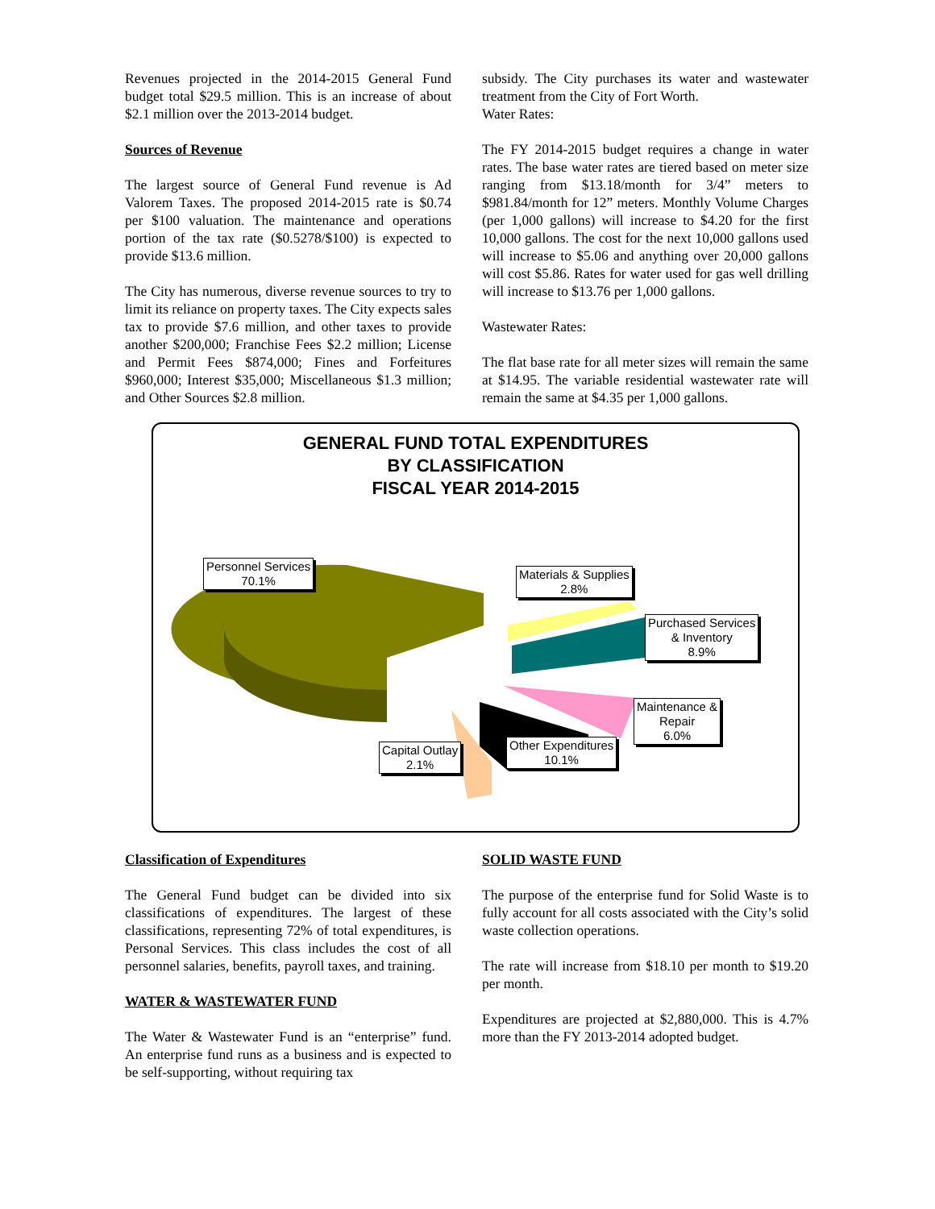Revenues projected in the 2014-2015 General Fund budget total $29.5 million. This is an increase of about $2.1 million over the 2013-2014 budget.
Sources of Revenue
The largest source of General Fund revenue is Ad Valorem Taxes. The proposed 2014-2015 rate is $0.74 per $100 valuation. The maintenance and operations portion of the tax rate ($0.5278/$100) is expected to provide $13.6 million.
The City has numerous, diverse revenue sources to try to limit its reliance on property taxes. The City expects sales tax to provide $7.6 million, and other taxes to provide another $200,000; Franchise Fees $2.2 million; License and Permit Fees $874,000; Fines and Forfeitures $960,000; Interest $35,000; Miscellaneous $1.3 million; and Other Sources $2.8 million.
subsidy. The City purchases its water and wastewater treatment from the City of Fort Worth.
Water Rates:
The FY 2014-2015 budget requires a change in water rates. The base water rates are tiered based on meter size ranging from $13.18/month for 3/4” meters to $981.84/month for 12” meters. Monthly Volume Charges (per 1,000 gallons) will increase to $4.20 for the first 10,000 gallons. The cost for the next 10,000 gallons used will increase to $5.06 and anything over 20,000 gallons will cost $5.86. Rates for water used for gas well drilling will increase to $13.76 per 1,000 gallons.
Wastewater Rates:
The flat base rate for all meter sizes will remain the same at $14.95. The variable residential wastewater rate will remain the same at $4.35 per 1,000 gallons.
GENERAL FUND TOTAL EXPENDITURES
BY CLASSIFICATION
FISCAL YEAR 2014-2015
Personnel Services
70.1%
Materials & Supplies
2.8%
Purchased Services
& Inventory
8.9%
Maintenance &
Repair
6.0%
Other Expenditures
10.1%
Capital Outlay
2.1%
Classification of Expenditures
The General Fund budget can be divided into six classifications of expenditures. The largest of these classifications, representing 72% of total expenditures, is Personal Services. This class includes the cost of all personnel salaries, benefits, payroll taxes, and training.
WATER & WASTEWATER FUND
The Water & Wastewater Fund is an “enterprise” fund. An enterprise fund runs as a business and is expected to be self-supporting, without requiring tax
SOLID WASTE FUND
The purpose of the enterprise fund for Solid Waste is to fully account for all costs associated with the City’s solid waste collection operations.
The rate will increase from $18.10 per month to $19.20 per month.
Expenditures are projected at $2,880,000. This is 4.7% more than the FY 2013-2014 adopted budget.